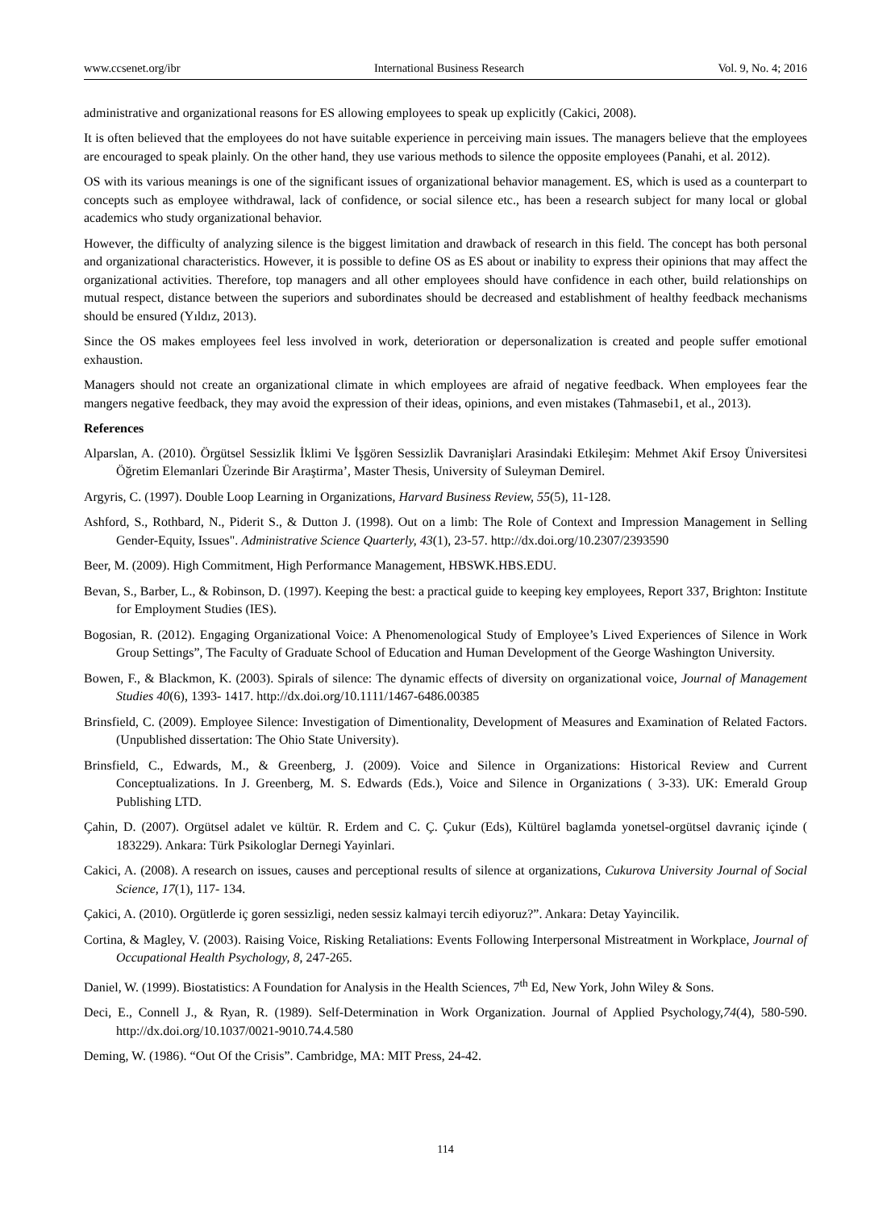www.ccsenet.org/ibr International Business Research Vol. 9, No. 4; 2016
administrative and organizational reasons for ES allowing employees to speak up explicitly (Cakici, 2008).
It is often believed that the employees do not have suitable experience in perceiving main issues. The managers believe that the employees are encouraged to speak plainly. On the other hand, they use various methods to silence the opposite employees (Panahi, et al. 2012).
OS with its various meanings is one of the significant issues of organizational behavior management. ES, which is used as a counterpart to concepts such as employee withdrawal, lack of confidence, or social silence etc., has been a research subject for many local or global academics who study organizational behavior.
However, the difficulty of analyzing silence is the biggest limitation and drawback of research in this field. The concept has both personal and organizational characteristics. However, it is possible to define OS as ES about or inability to express their opinions that may affect the organizational activities. Therefore, top managers and all other employees should have confidence in each other, build relationships on mutual respect, distance between the superiors and subordinates should be decreased and establishment of healthy feedback mechanisms should be ensured (Yıldız, 2013).
Since the OS makes employees feel less involved in work, deterioration or depersonalization is created and people suffer emotional exhaustion.
Managers should not create an organizational climate in which employees are afraid of negative feedback. When employees fear the mangers negative feedback, they may avoid the expression of their ideas, opinions, and even mistakes (Tahmasebi1, et al., 2013).
References
Alparslan, A. (2010). Örgütsel Sessizlik İklimi Ve İşgören Sessizlik Davranişlari Arasindaki Etkileşim: Mehmet Akif Ersoy Üniversitesi Öğretim Elemanlari Üzerinde Bir Araştirma’, Master Thesis, University of Suleyman Demirel.
Argyris, C. (1997). Double Loop Learning in Organizations, Harvard Business Review, 55(5), 11-128.
Ashford, S., Rothbard, N., Piderit S., & Dutton J. (1998). Out on a limb: The Role of Context and Impression Management in Selling Gender-Equity, Issues". Administrative Science Quarterly, 43(1), 23-57. http://dx.doi.org/10.2307/2393590
Beer, M. (2009). High Commitment, High Performance Management, HBSWK.HBS.EDU.
Bevan, S., Barber, L., & Robinson, D. (1997). Keeping the best: a practical guide to keeping key employees, Report 337, Brighton: Institute for Employment Studies (IES).
Bogosian, R. (2012). Engaging Organizational Voice: A Phenomenological Study of Employee’s Lived Experiences of Silence in Work Group Settings”, The Faculty of Graduate School of Education and Human Development of the George Washington University.
Bowen, F., & Blackmon, K. (2003). Spirals of silence: The dynamic effects of diversity on organizational voice, Journal of Management Studies 40(6), 1393- 1417. http://dx.doi.org/10.1111/1467-6486.00385
Brinsfield, C. (2009). Employee Silence: Investigation of Dimentionality, Development of Measures and Examination of Related Factors. (Unpublished dissertation: The Ohio State University).
Brinsfield, C., Edwards, M., & Greenberg, J. (2009). Voice and Silence in Organizations: Historical Review and Current Conceptualizations. In J. Greenberg, M. S. Edwards (Eds.), Voice and Silence in Organizations ( 3-33). UK: Emerald Group Publishing LTD.
Çahin, D. (2007). Orgütsel adalet ve kültür. R. Erdem and C. Ç. Çukur (Eds), Kültürel baglamda yonetsel-orgütsel davraniç içinde ( 183229). Ankara: Türk Psikologlar Dernegi Yayinlari.
Cakici, A. (2008). A research on issues, causes and perceptional results of silence at organizations, Cukurova University Journal of Social Science, 17(1), 117- 134.
Çakici, A. (2010). Orgütlerde iç goren sessizligi, neden sessiz kalmayi tercih ediyoruz?”. Ankara: Detay Yayincilik.
Cortina, & Magley, V. (2003). Raising Voice, Risking Retaliations: Events Following Interpersonal Mistreatment in Workplace, Journal of Occupational Health Psychology, 8, 247-265.
Daniel, W. (1999). Biostatistics: A Foundation for Analysis in the Health Sciences, 7<sup>th</sup> Ed, New York, John Wiley & Sons.
Deci, E., Connell J., & Ryan, R. (1989). Self-Determination in Work Organization. Journal of Applied Psychology,74(4), 580-590. http://dx.doi.org/10.1037/0021-9010.74.4.580
Deming, W. (1986). “Out Of the Crisis”. Cambridge, MA: MIT Press, 24-42.
114